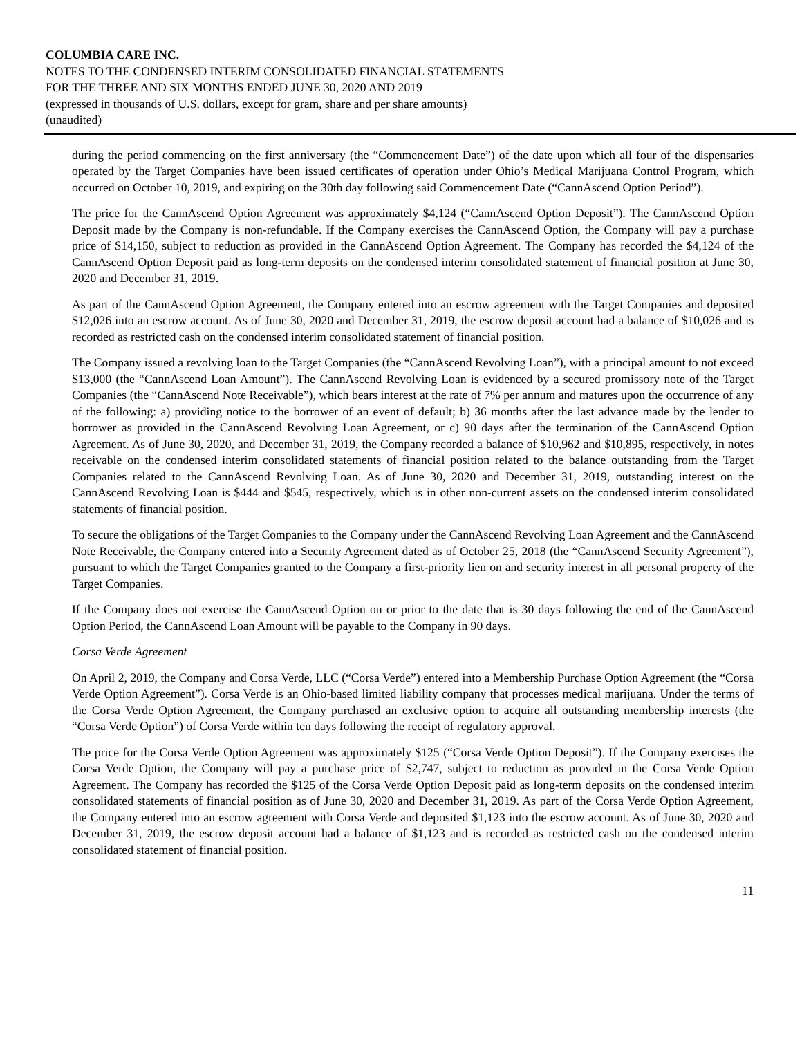COLUMBIA CARE INC.
NOTES TO THE CONDENSED INTERIM CONSOLIDATED FINANCIAL STATEMENTS
FOR THE THREE AND SIX MONTHS ENDED JUNE 30, 2020 AND 2019
(expressed in thousands of U.S. dollars, except for gram, share and per share amounts)
(unaudited)
during the period commencing on the first anniversary (the “Commencement Date”) of the date upon which all four of the dispensaries operated by the Target Companies have been issued certificates of operation under Ohio’s Medical Marijuana Control Program, which occurred on October 10, 2019, and expiring on the 30th day following said Commencement Date (“CannAscend Option Period”).
The price for the CannAscend Option Agreement was approximately $4,124 (“CannAscend Option Deposit”). The CannAscend Option Deposit made by the Company is non-refundable. If the Company exercises the CannAscend Option, the Company will pay a purchase price of $14,150, subject to reduction as provided in the CannAscend Option Agreement. The Company has recorded the $4,124 of the CannAscend Option Deposit paid as long-term deposits on the condensed interim consolidated statement of financial position at June 30, 2020 and December 31, 2019.
As part of the CannAscend Option Agreement, the Company entered into an escrow agreement with the Target Companies and deposited $12,026 into an escrow account. As of June 30, 2020 and December 31, 2019, the escrow deposit account had a balance of $10,026 and is recorded as restricted cash on the condensed interim consolidated statement of financial position.
The Company issued a revolving loan to the Target Companies (the “CannAscend Revolving Loan”), with a principal amount to not exceed $13,000 (the “CannAscend Loan Amount”). The CannAscend Revolving Loan is evidenced by a secured promissory note of the Target Companies (the “CannAscend Note Receivable”), which bears interest at the rate of 7% per annum and matures upon the occurrence of any of the following: a) providing notice to the borrower of an event of default; b) 36 months after the last advance made by the lender to borrower as provided in the CannAscend Revolving Loan Agreement, or c) 90 days after the termination of the CannAscend Option Agreement. As of June 30, 2020, and December 31, 2019, the Company recorded a balance of $10,962 and $10,895, respectively, in notes receivable on the condensed interim consolidated statements of financial position related to the balance outstanding from the Target Companies related to the CannAscend Revolving Loan. As of June 30, 2020 and December 31, 2019, outstanding interest on the CannAscend Revolving Loan is $444 and $545, respectively, which is in other non-current assets on the condensed interim consolidated statements of financial position.
To secure the obligations of the Target Companies to the Company under the CannAscend Revolving Loan Agreement and the CannAscend Note Receivable, the Company entered into a Security Agreement dated as of October 25, 2018 (the “CannAscend Security Agreement”), pursuant to which the Target Companies granted to the Company a first-priority lien on and security interest in all personal property of the Target Companies.
If the Company does not exercise the CannAscend Option on or prior to the date that is 30 days following the end of the CannAscend Option Period, the CannAscend Loan Amount will be payable to the Company in 90 days.
Corsa Verde Agreement
On April 2, 2019, the Company and Corsa Verde, LLC (“Corsa Verde”) entered into a Membership Purchase Option Agreement (the “Corsa Verde Option Agreement”). Corsa Verde is an Ohio-based limited liability company that processes medical marijuana. Under the terms of the Corsa Verde Option Agreement, the Company purchased an exclusive option to acquire all outstanding membership interests (the “Corsa Verde Option”) of Corsa Verde within ten days following the receipt of regulatory approval.
The price for the Corsa Verde Option Agreement was approximately $125 (“Corsa Verde Option Deposit”). If the Company exercises the Corsa Verde Option, the Company will pay a purchase price of $2,747, subject to reduction as provided in the Corsa Verde Option Agreement. The Company has recorded the $125 of the Corsa Verde Option Deposit paid as long-term deposits on the condensed interim consolidated statements of financial position as of June 30, 2020 and December 31, 2019. As part of the Corsa Verde Option Agreement, the Company entered into an escrow agreement with Corsa Verde and deposited $1,123 into the escrow account. As of June 30, 2020 and December 31, 2019, the escrow deposit account had a balance of $1,123 and is recorded as restricted cash on the condensed interim consolidated statement of financial position.
11